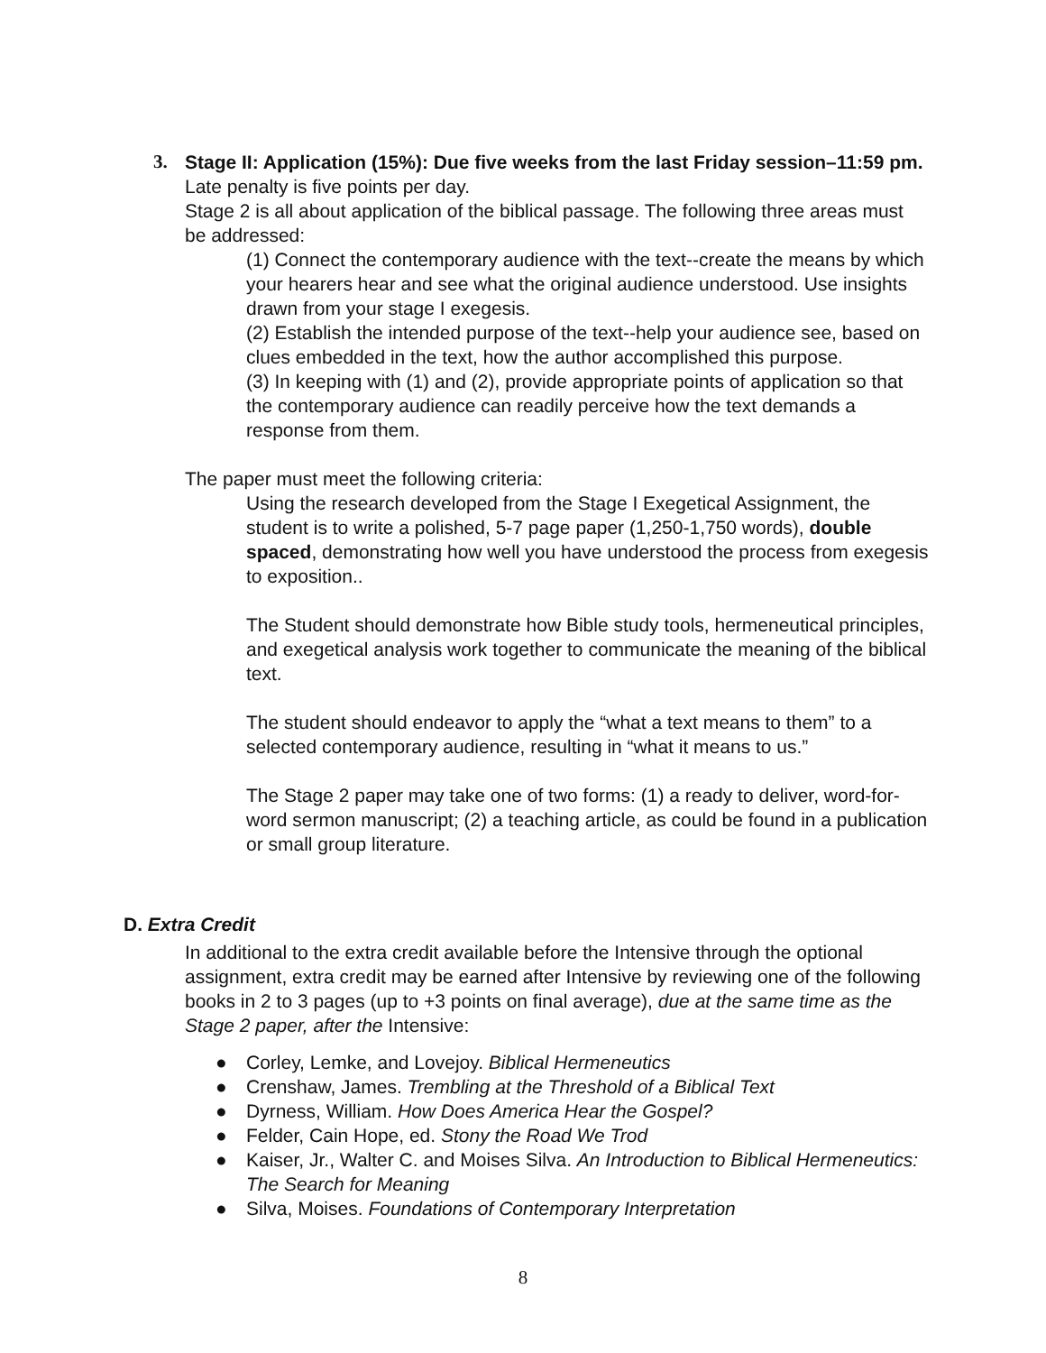3.
Stage II: Application (15%): Due five weeks from the last Friday session–11:59 pm. Late penalty is five points per day.
Stage 2 is all about application of the biblical passage. The following three areas must be addressed:
(1) Connect the contemporary audience with the text--create the means by which your hearers hear and see what the original audience understood. Use insights drawn from your stage I exegesis.
(2) Establish the intended purpose of the text--help your audience see, based on clues embedded in the text, how the author accomplished this purpose.
(3) In keeping with (1) and (2), provide appropriate points of application so that the contemporary audience can readily perceive how the text demands a response from them.
The paper must meet the following criteria:
Using the research developed from the Stage I Exegetical Assignment, the student is to write a polished, 5-7 page paper (1,250-1,750 words), double spaced, demonstrating how well you have understood the process from exegesis to exposition..
The Student should demonstrate how Bible study tools, hermeneutical principles, and exegetical analysis work together to communicate the meaning of the biblical text.
The student should endeavor to apply the “what a text means to them” to a selected contemporary audience, resulting in “what it means to us.”
The Stage 2 paper may take one of two forms: (1) a ready to deliver, word-for-word sermon manuscript; (2) a teaching article, as could be found in a publication or small group literature.
D. Extra Credit
In additional to the extra credit available before the Intensive through the optional assignment, extra credit may be earned after Intensive by reviewing one of the following books in 2 to 3 pages (up to +3 points on final average), due at the same time as the Stage 2 paper, after the Intensive:
● Corley, Lemke, and Lovejoy. Biblical Hermeneutics
● Crenshaw, James. Trembling at the Threshold of a Biblical Text
● Dyrness, William. How Does America Hear the Gospel?
● Felder, Cain Hope, ed. Stony the Road We Trod
● Kaiser, Jr., Walter C. and Moises Silva. An Introduction to Biblical Hermeneutics: The Search for Meaning
● Silva, Moises. Foundations of Contemporary Interpretation
8